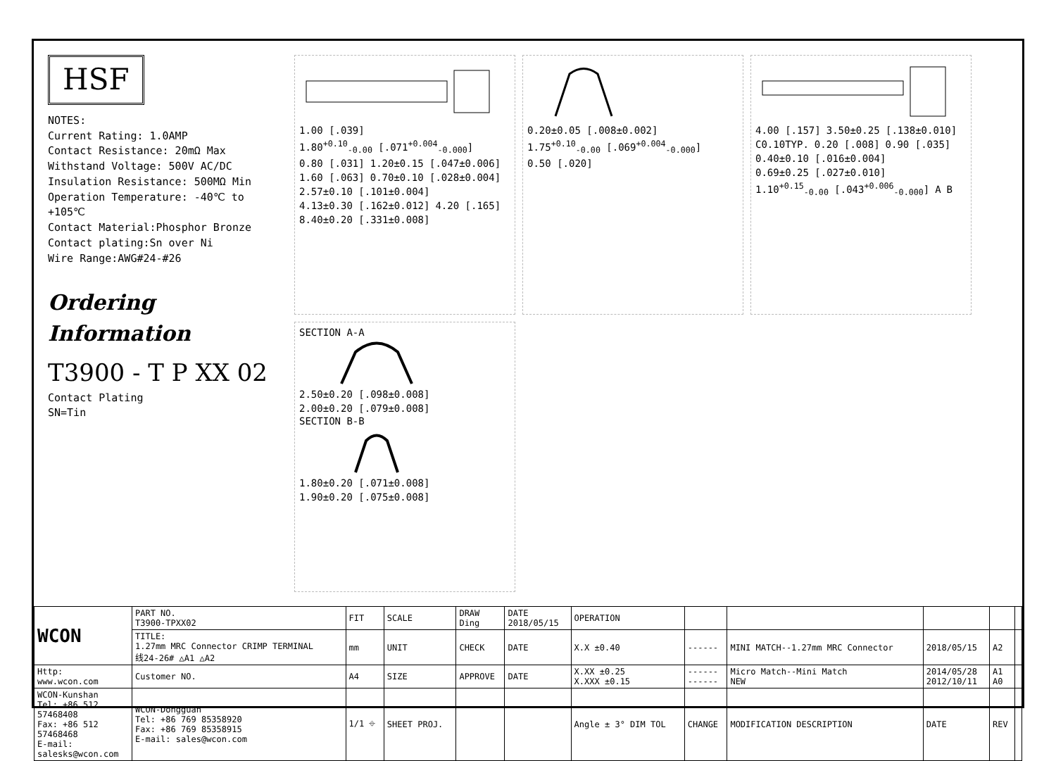HSF
NOTES:
Current Rating: 1.0AMP
Contact Resistance: 20mΩ Max
Withstand Voltage: 500V AC/DC
Insulation Resistance: 500MΩ Min
Operation Temperature: -40℃ to +105℃
Contact Material:Phosphor Bronze
Contact plating:Sn over Ni
Wire Range:AWG#24-#26
Ordering Information
T3900 - T P XX 02
Contact Plating
SN=Tin
1.00 [.039] 1.80<sup>+0.10</sup><sub>-0.00</sub> [.071<sup>+0.004</sup><sub>-0.000</sub>] 0.80 [.031] 1.20±0.15 [.047±0.006] 1.60 [.063] 0.70±0.10 [.028±0.004] 2.57±0.10 [.101±0.004] 4.13±0.30 [.162±0.012] 4.20 [.165] 8.40±0.20 [.331±0.008]
0.20±0.05 [.008±0.002] 1.75<sup>+0.10</sup><sub>-0.00</sub> [.069<sup>+0.004</sup><sub>-0.000</sub>] 0.50 [.020]
4.00 [.157] 3.50±0.25 [.138±0.010] C0.10TYP. 0.20 [.008] 0.90 [.035] 0.40±0.10 [.016±0.004] 0.69±0.25 [.027±0.010] 1.10<sup>+0.15</sup><sub>-0.00</sub> [.043<sup>+0.006</sup><sub>-0.000</sub>] A B
SECTION A-A
2.50±0.20 [.098±0.008] 2.00±0.20 [.079±0.008]
SECTION B-B
1.80±0.20 [.071±0.008] 1.90±0.20 [.075±0.008]
| WCON | PART NO. T3900-TPXX02 | FIT | SCALE | DRAW Ding | DATE 2018/05/15 | OPERATION | | | | | |
| | TITLE: 1.27mm MRC Connector CRIMP TERMINAL 线24-26# △A1 △A2 | mm | UNIT | CHECK | DATE | X.X ±0.40 | ------ | MINI MATCH--1.27mm MRC Connector | 2018/05/15 | A2 | |
| Http: www.wcon.com | Customer NO. | A4 | SIZE | APPROVE | DATE | X.XX ±0.25 X.XXX ±0.15 | ------ ------ | Micro Match--Mini Match NEW | 2014/05/28 2012/10/11 | A1 A0 | |
| WCON-Kunshan Tel: +86 512 57468408 Fax: +86 512 57468468 E-mail: salesks@wcon.com | WCON-Dongguan Tel: +86 769 85358920 Fax: +86 769 85358915 E-mail: sales@wcon.com | 1/1 ⌖ | SHEET PROJ. | | | Angle ± 3° DIM TOL | CHANGE | MODIFICATION DESCRIPTION | DATE | REV | |